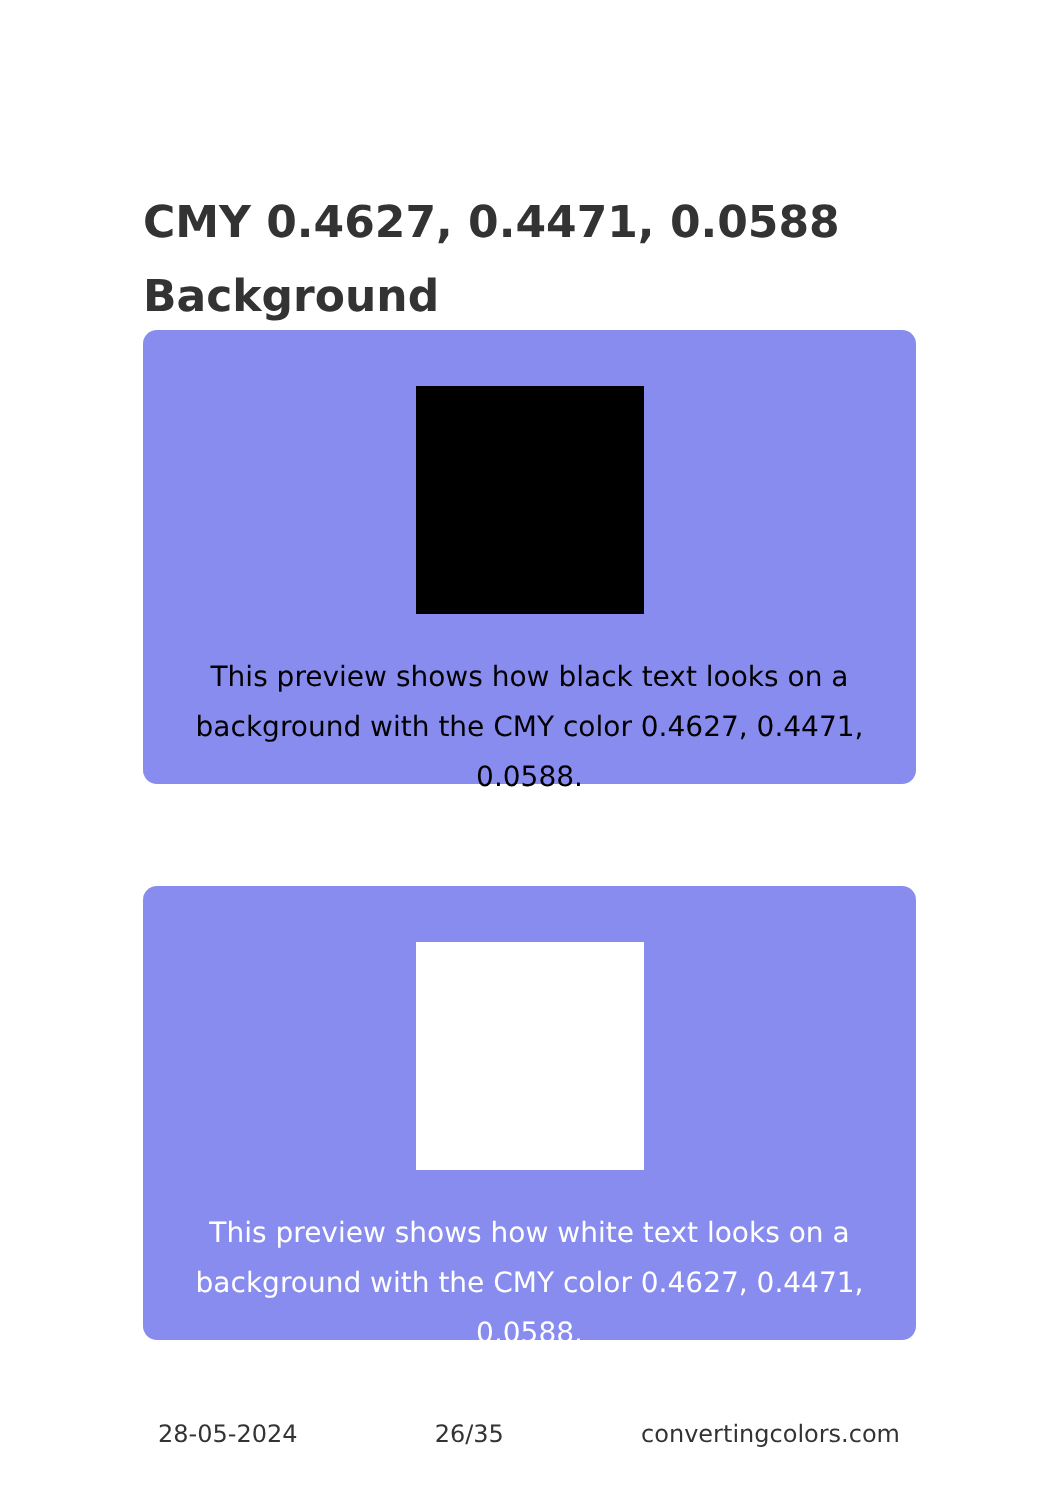CMY 0.4627, 0.4471, 0.0588 Background
This preview shows how black text looks on a background with the CMY color 0.4627, 0.4471, 0.0588.
This preview shows how white text looks on a background with the CMY color 0.4627, 0.4471, 0.0588.
28-05-2024 26/35 convertingcolors.com